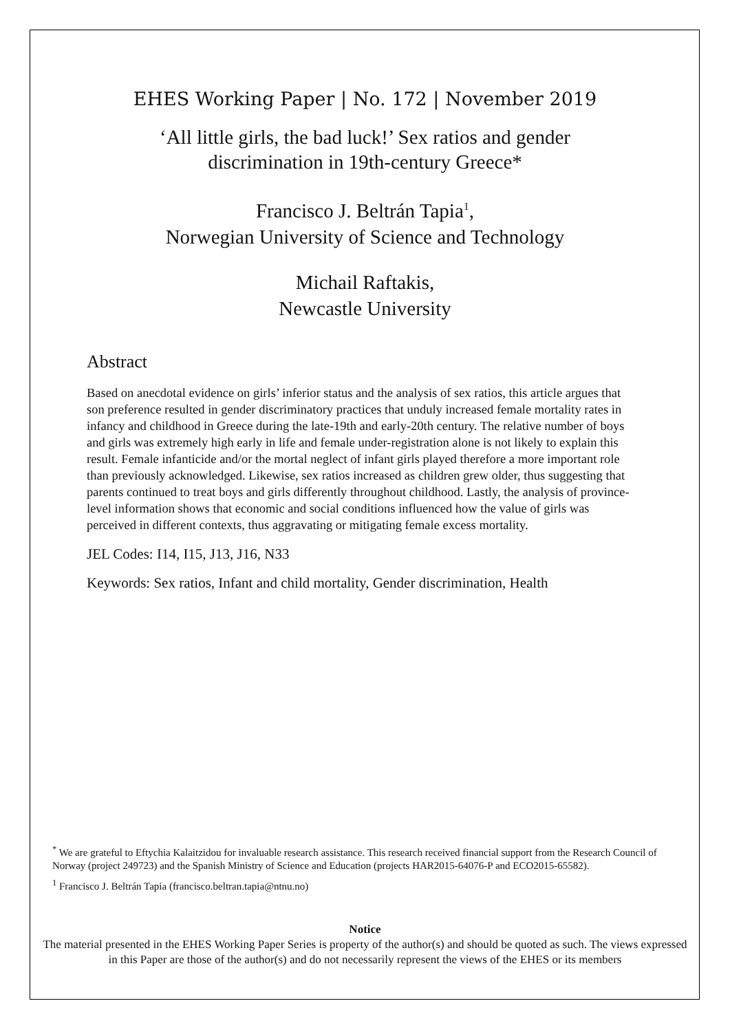EHES Working Paper | No. 172 | November 2019
‘All little girls, the bad luck!’ Sex ratios and gender
discrimination in 19th-century Greece*
Francisco J. Beltrán Tapia<sup>1</sup>,
Norwegian University of Science and Technology
Michail Raftakis,
Newcastle University
Abstract
Based on anecdotal evidence on girls’ inferior status and the analysis of sex ratios, this article argues that son preference resulted in gender discriminatory practices that unduly increased female mortality rates in infancy and childhood in Greece during the late-19th and early-20th century. The relative number of boys and girls was extremely high early in life and female under-registration alone is not likely to explain this result. Female infanticide and/or the mortal neglect of infant girls played therefore a more important role than previously acknowledged. Likewise, sex ratios increased as children grew older, thus suggesting that parents continued to treat boys and girls differently throughout childhood. Lastly, the analysis of province-level information shows that economic and social conditions influenced how the value of girls was perceived in different contexts, thus aggravating or mitigating female excess mortality.
JEL Codes: I14, I15, J13, J16, N33
Keywords: Sex ratios, Infant and child mortality, Gender discrimination, Health
<sup>*</sup> We are grateful to Eftychia Kalaitzidou for invaluable research assistance. This research received financial support from the Research Council of Norway (project 249723) and the Spanish Ministry of Science and Education (projects HAR2015-64076-P and ECO2015-65582).
<sup>1</sup> Francisco J. Beltrán Tapia (francisco.beltran.tapia@ntnu.no)
Notice
The material presented in the EHES Working Paper Series is property of the author(s) and should be quoted as such. The views expressed in this Paper are those of the author(s) and do not necessarily represent the views of the EHES or its members